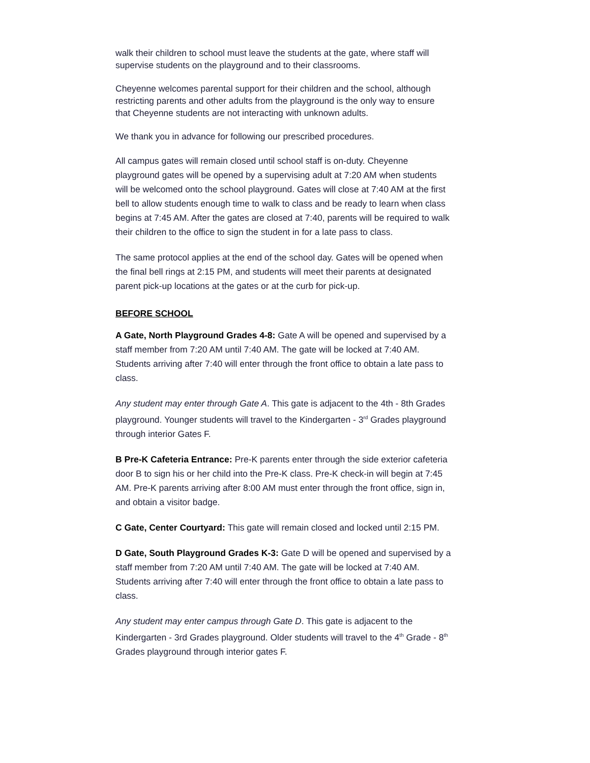walk their children to school must leave the students at the gate, where staff will supervise students on the playground and to their classrooms.
Cheyenne welcomes parental support for their children and the school, although restricting parents and other adults from the playground is the only way to ensure that Cheyenne students are not interacting with unknown adults.
We thank you in advance for following our prescribed procedures.
All campus gates will remain closed until school staff is on-duty. Cheyenne playground gates will be opened by a supervising adult at 7:20 AM when students will be welcomed onto the school playground. Gates will close at 7:40 AM at the first bell to allow students enough time to walk to class and be ready to learn when class begins at 7:45 AM. After the gates are closed at 7:40, parents will be required to walk their children to the office to sign the student in for a late pass to class.
The same protocol applies at the end of the school day. Gates will be opened when the final bell rings at 2:15 PM, and students will meet their parents at designated parent pick-up locations at the gates or at the curb for pick-up.
BEFORE SCHOOL
A Gate, North Playground Grades 4-8: Gate A will be opened and supervised by a staff member from 7:20 AM until 7:40 AM. The gate will be locked at 7:40 AM. Students arriving after 7:40 will enter through the front office to obtain a late pass to class.
Any student may enter through Gate A. This gate is adjacent to the 4th - 8th Grades playground. Younger students will travel to the Kindergarten - 3<sup>rd</sup> Grades playground through interior Gates F.
B Pre-K Cafeteria Entrance: Pre-K parents enter through the side exterior cafeteria door B to sign his or her child into the Pre-K class. Pre-K check-in will begin at 7:45 AM. Pre-K parents arriving after 8:00 AM must enter through the front office, sign in, and obtain a visitor badge.
C Gate, Center Courtyard: This gate will remain closed and locked until 2:15 PM.
D Gate, South Playground Grades K-3: Gate D will be opened and supervised by a staff member from 7:20 AM until 7:40 AM. The gate will be locked at 7:40 AM. Students arriving after 7:40 will enter through the front office to obtain a late pass to class.
Any student may enter campus through Gate D. This gate is adjacent to the Kindergarten - 3rd Grades playground. Older students will travel to the 4<sup>th</sup> Grade - 8<sup>th</sup> Grades playground through interior gates F.